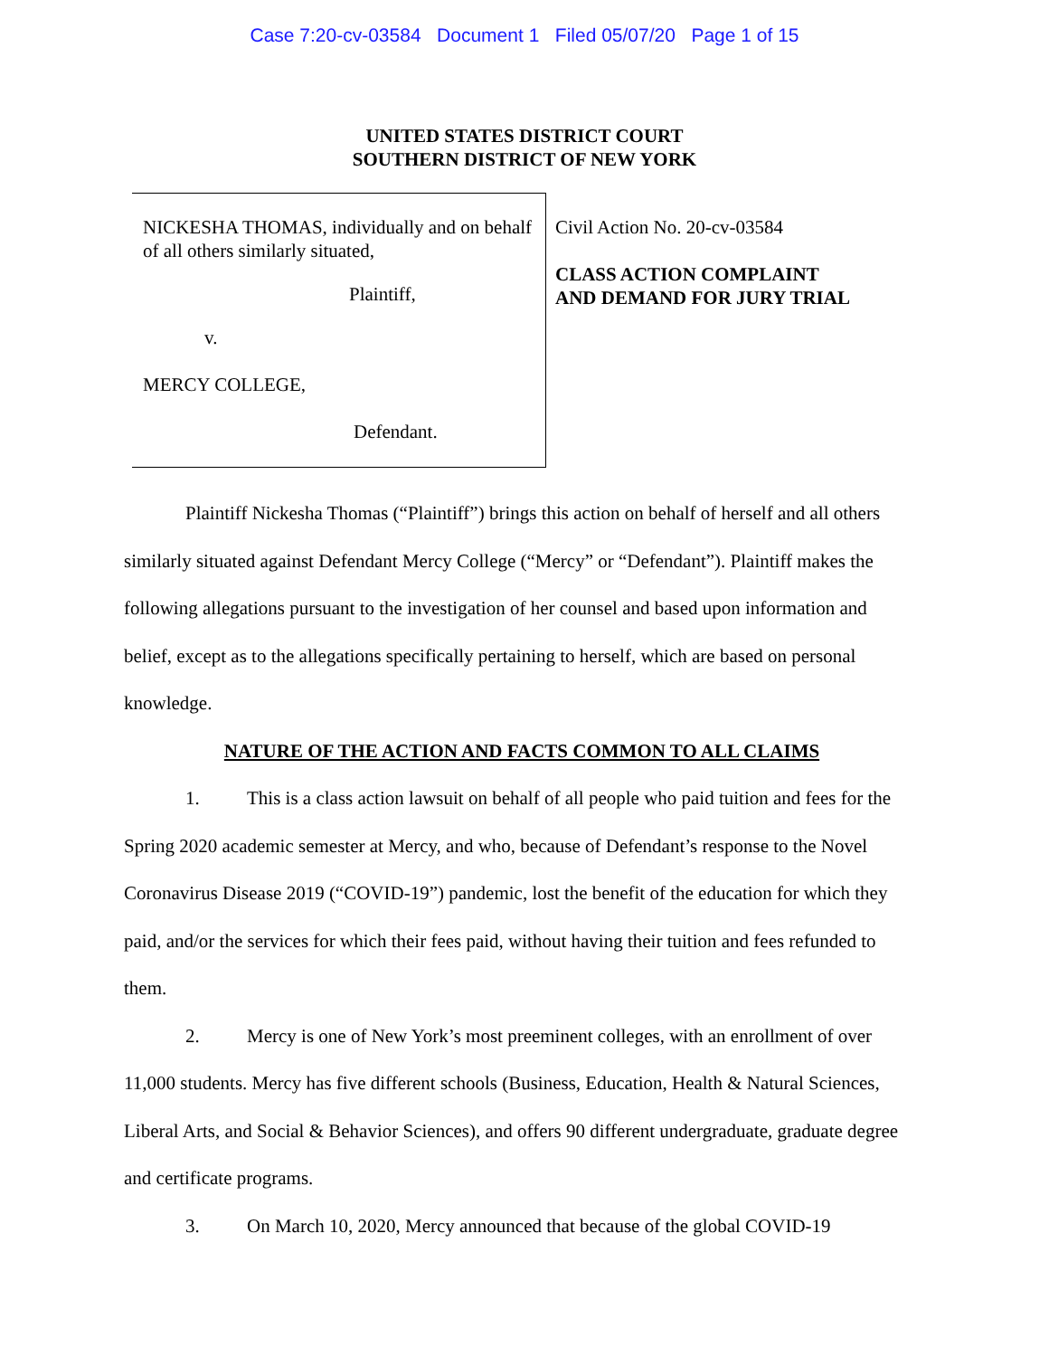Case 7:20-cv-03584 Document 1 Filed 05/07/20 Page 1 of 15
UNITED STATES DISTRICT COURT
SOUTHERN DISTRICT OF NEW YORK
NICKESHA THOMAS, individually and on behalf of all others similarly situated,
Plaintiff,
v.
MERCY COLLEGE,
Defendant.
Civil Action No. 20-cv-03584
CLASS ACTION COMPLAINT AND DEMAND FOR JURY TRIAL
Plaintiff Nickesha Thomas (“Plaintiff”) brings this action on behalf of herself and all others similarly situated against Defendant Mercy College (“Mercy” or “Defendant”). Plaintiff makes the following allegations pursuant to the investigation of her counsel and based upon information and belief, except as to the allegations specifically pertaining to herself, which are based on personal knowledge.
NATURE OF THE ACTION AND FACTS COMMON TO ALL CLAIMS
1. This is a class action lawsuit on behalf of all people who paid tuition and fees for the Spring 2020 academic semester at Mercy, and who, because of Defendant’s response to the Novel Coronavirus Disease 2019 (“COVID-19”) pandemic, lost the benefit of the education for which they paid, and/or the services for which their fees paid, without having their tuition and fees refunded to them.
2. Mercy is one of New York’s most preeminent colleges, with an enrollment of over 11,000 students. Mercy has five different schools (Business, Education, Health & Natural Sciences, Liberal Arts, and Social & Behavior Sciences), and offers 90 different undergraduate, graduate degree and certificate programs.
3. On March 10, 2020, Mercy announced that because of the global COVID-19